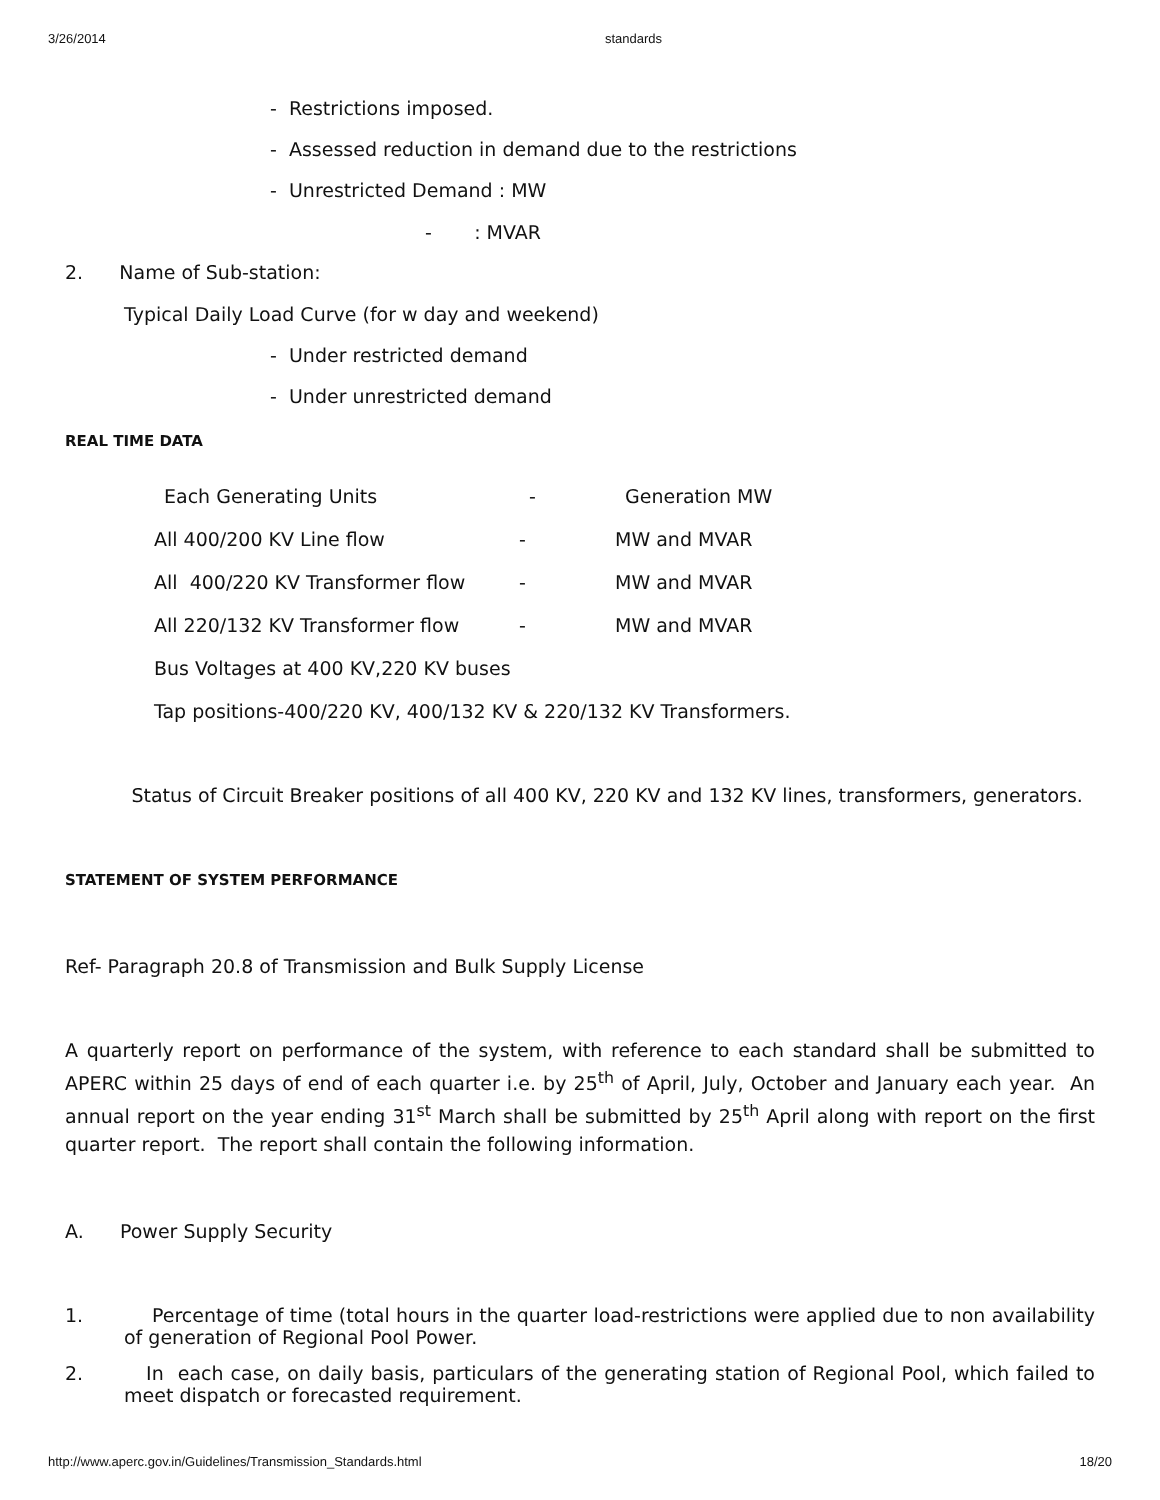3/26/2014 standards
- Restrictions imposed.
- Assessed reduction in demand due to the restrictions
- Unrestricted Demand : MW
- : MVAR
2. Name of Sub-station:
Typical Daily Load Curve (for w day and weekend)
- Under restricted demand
- Under unrestricted demand
REAL TIME DATA
Each Generating Units - Generation MW
All 400/200 KV Line flow - MW and MVAR
All 400/220 KV Transformer flow - MW and MVAR
All 220/132 KV Transformer flow - MW and MVAR
Bus Voltages at 400 KV,220 KV buses
Tap positions-400/220 KV, 400/132 KV & 220/132 KV Transformers.
Status of Circuit Breaker positions of all 400 KV, 220 KV and 132 KV lines, transformers, generators.
STATEMENT OF SYSTEM PERFORMANCE
Ref- Paragraph 20.8 of Transmission and Bulk Supply License
A quarterly report on performance of the system, with reference to each standard shall be submitted to APERC within 25 days of end of each quarter i.e. by 25<sup>th</sup> of April, July, October and January each year. An annual report on the year ending 31<sup>st</sup> March shall be submitted by 25<sup>th</sup> April along with report on the first quarter report. The report shall contain the following information.
A. Power Supply Security
1. Percentage of time (total hours in the quarter load-restrictions were applied due to non availability of generation of Regional Pool Power.
2. In each case, on daily basis, particulars of the generating station of Regional Pool, which failed to meet dispatch or forecasted requirement.
http://www.aperc.gov.in/Guidelines/Transmission_Standards.html 18/20